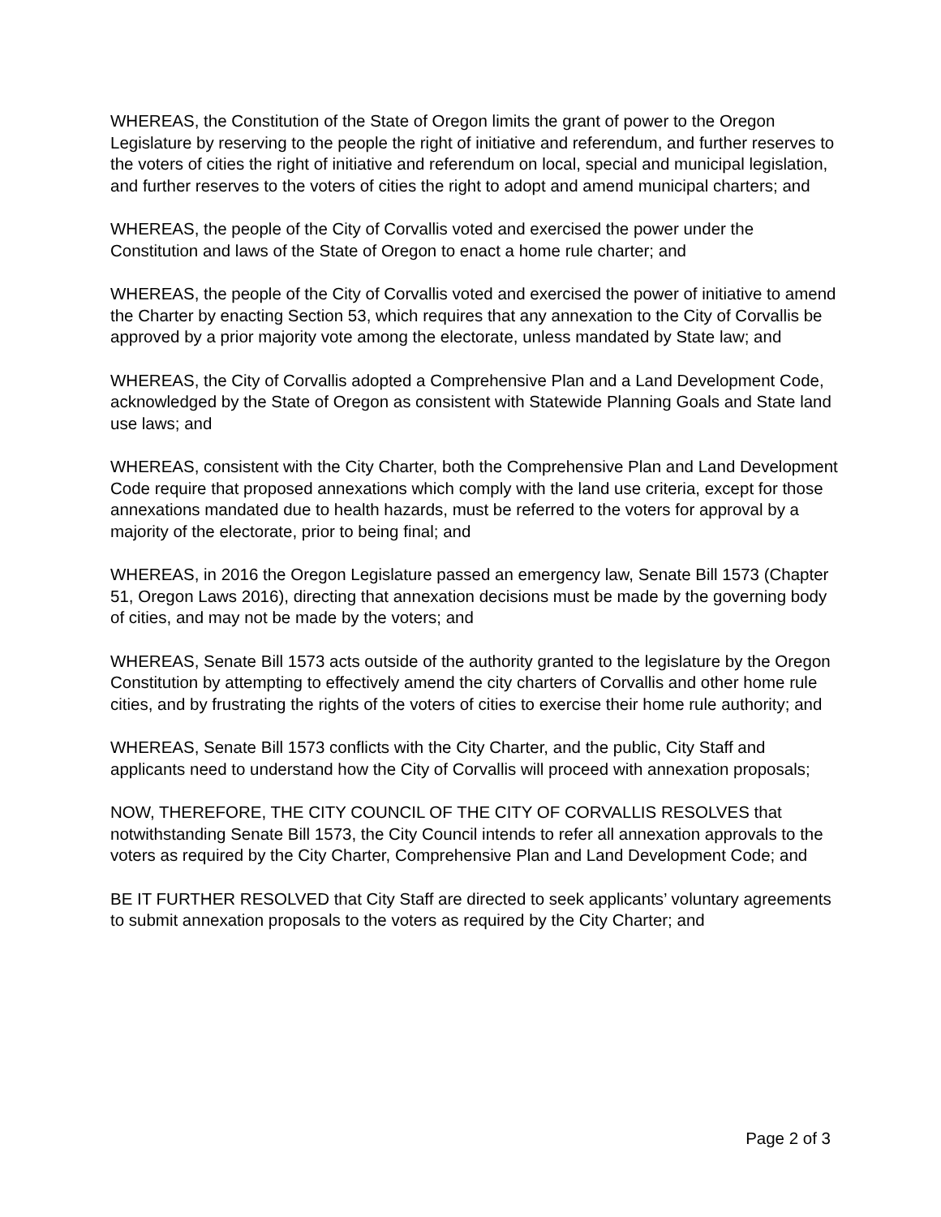WHEREAS, the Constitution of the State of Oregon limits the grant of power to the Oregon Legislature by reserving to the people the right of initiative and referendum, and further reserves to the voters of cities the right of initiative and referendum on local, special and municipal legislation, and further reserves to the voters of cities the right to adopt and amend municipal charters; and
WHEREAS, the people of the City of Corvallis voted and exercised the power under the Constitution and laws of the State of Oregon to enact a home rule charter; and
WHEREAS, the people of the City of Corvallis voted and exercised the power of initiative to amend the Charter by enacting Section 53, which requires that any annexation to the City of Corvallis be approved by a prior majority vote among the electorate, unless mandated by State law; and
WHEREAS, the City of Corvallis adopted a Comprehensive Plan and a Land Development Code, acknowledged by the State of Oregon as consistent with Statewide Planning Goals and State land use laws; and
WHEREAS, consistent with the City Charter, both the Comprehensive Plan and Land Development Code require that proposed annexations which comply with the land use criteria, except for those annexations mandated due to health hazards, must be referred to the voters for approval by a majority of the electorate, prior to being final; and
WHEREAS, in 2016 the Oregon Legislature passed an emergency law, Senate Bill 1573 (Chapter 51, Oregon Laws 2016), directing that annexation decisions must be made by the governing body of cities, and may not be made by the voters; and
WHEREAS, Senate Bill 1573 acts outside of the authority granted to the legislature by the Oregon Constitution by attempting to effectively amend the city charters of Corvallis and other home rule cities, and by frustrating the rights of the voters of cities to exercise their home rule authority; and
WHEREAS, Senate Bill 1573 conflicts with the City Charter, and the public, City Staff and applicants need to understand how the City of Corvallis will proceed with annexation proposals;
NOW, THEREFORE, THE CITY COUNCIL OF THE CITY OF CORVALLIS RESOLVES that notwithstanding Senate Bill 1573, the City Council intends to refer all annexation approvals to the voters as required by the City Charter, Comprehensive Plan and Land Development Code; and
BE IT FURTHER RESOLVED that City Staff are directed to seek applicants’ voluntary agreements to submit annexation proposals to the voters as required by the City Charter; and
Page 2 of 3